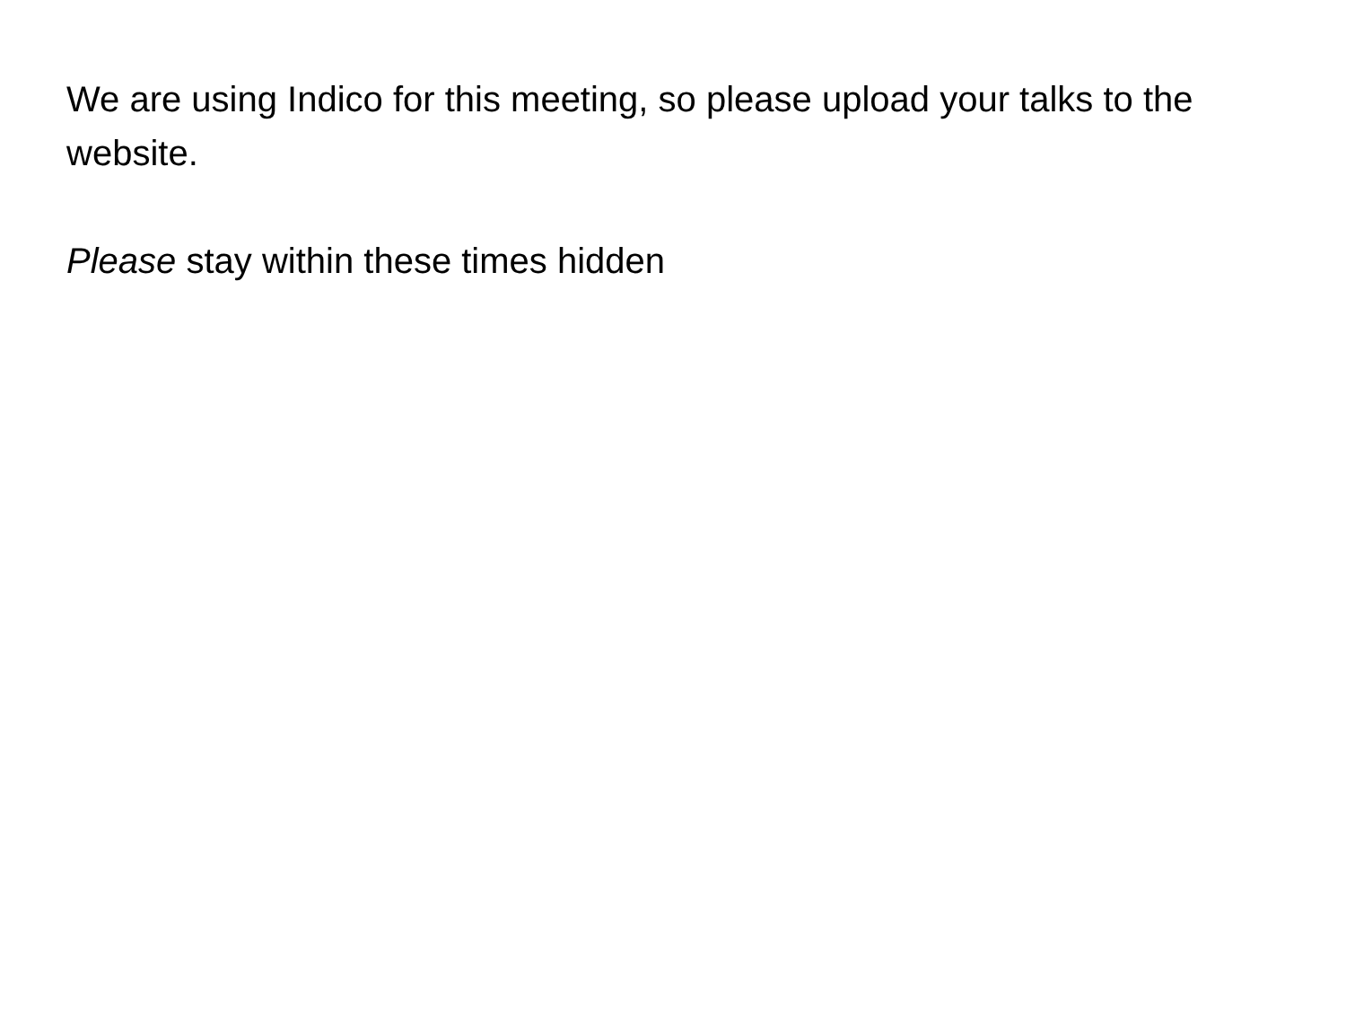We are using Indico for this meeting, so please upload your talks to the website.
Please stay within these times hidden